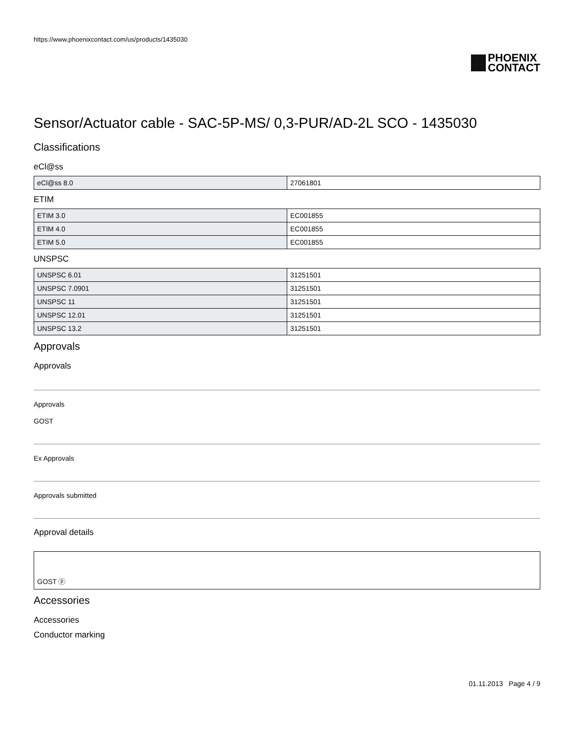https://www.phoenixcontact.com/us/products/1435030
PHOENIX
CONTACT
Sensor/Actuator cable - SAC-5P-MS/ 0,3-PUR/AD-2L SCO - 1435030
Classifications
eCl@ss
| eCl@ss 8.0 | 27061801 |
ETIM
| ETIM 3.0 | EC001855 |
| ETIM 4.0 | EC001855 |
| ETIM 5.0 | EC001855 |
UNSPSC
| UNSPSC 6.01 | 31251501 |
| UNSPSC 7.0901 | 31251501 |
| UNSPSC 11 | 31251501 |
| UNSPSC 12.01 | 31251501 |
| UNSPSC 13.2 | 31251501 |
Approvals
Approvals
Approvals
GOST
Ex Approvals
Approvals submitted
Approval details
GOST ⓟ
Accessories
Accessories
Conductor marking
01.11.2013 Page 4 / 9